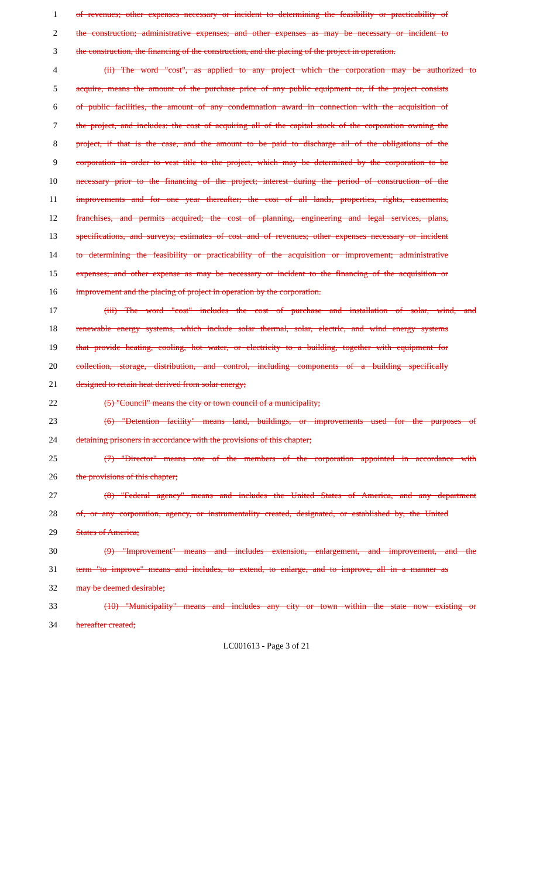1 of revenues; other expenses necessary or incident to determining the feasibility or practicability of
2 the construction; administrative expenses; and other expenses as may be necessary or incident to
3 the construction, the financing of the construction, and the placing of the project in operation.
4 (ii) The word "cost", as applied to any project which the corporation may be authorized to
5 acquire, means the amount of the purchase price of any public equipment or, if the project consists
6 of public facilities, the amount of any condemnation award in connection with the acquisition of
7 the project, and includes: the cost of acquiring all of the capital stock of the corporation owning the
8 project, if that is the case, and the amount to be paid to discharge all of the obligations of the
9 corporation in order to vest title to the project, which may be determined by the corporation to be
10 necessary prior to the financing of the project; interest during the period of construction of the
11 improvements and for one year thereafter; the cost of all lands, properties, rights, easements,
12 franchises, and permits acquired; the cost of planning, engineering and legal services, plans,
13 specifications, and surveys; estimates of cost and of revenues; other expenses necessary or incident
14 to determining the feasibility or practicability of the acquisition or improvement; administrative
15 expenses; and other expense as may be necessary or incident to the financing of the acquisition or
16 improvement and the placing of project in operation by the corporation.
17 (iii) The word "cost" includes the cost of purchase and installation of solar, wind, and
18 renewable energy systems, which include solar thermal, solar, electric, and wind energy systems
19 that provide heating, cooling, hot water, or electricity to a building, together with equipment for
20 collection, storage, distribution, and control, including components of a building specifically
21 designed to retain heat derived from solar energy;
22 (5) "Council" means the city or town council of a municipality;
23 (6) "Detention facility" means land, buildings, or improvements used for the purposes of
24 detaining prisoners in accordance with the provisions of this chapter;
25 (7) "Director" means one of the members of the corporation appointed in accordance with
26 the provisions of this chapter;
27 (8) "Federal agency" means and includes the United States of America, and any department
28 of, or any corporation, agency, or instrumentality created, designated, or established by, the United
29 States of America;
30 (9) "Improvement" means and includes extension, enlargement, and improvement, and the
31 term "to improve" means and includes, to extend, to enlarge, and to improve, all in a manner as
32 may be deemed desirable;
33 (10) "Municipality" means and includes any city or town within the state now existing or
34 hereafter created;
LC001613 - Page 3 of 21